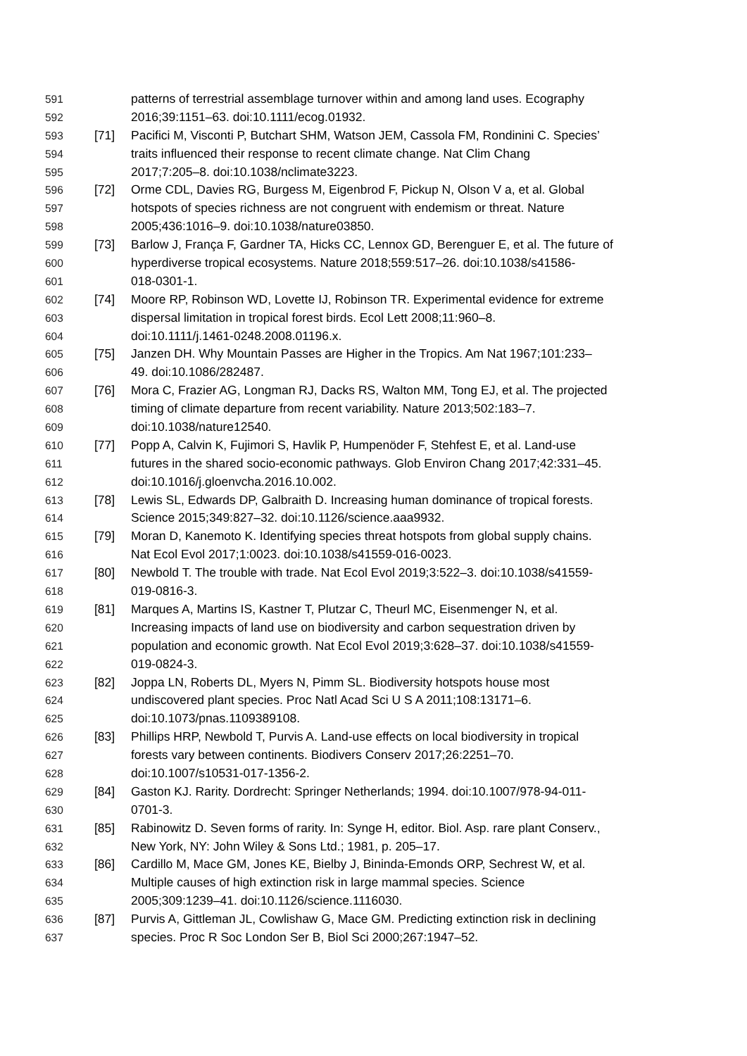591 patterns of terrestrial assemblage turnover within and among land uses. Ecography
592 2016;39:1151–63. doi:10.1111/ecog.01932.
593 [71] Pacifici M, Visconti P, Butchart SHM, Watson JEM, Cassola FM, Rondinini C. Species’
594 traits influenced their response to recent climate change. Nat Clim Chang
595 2017;7:205–8. doi:10.1038/nclimate3223.
596 [72] Orme CDL, Davies RG, Burgess M, Eigenbrod F, Pickup N, Olson V a, et al. Global
597 hotspots of species richness are not congruent with endemism or threat. Nature
598 2005;436:1016–9. doi:10.1038/nature03850.
599 [73] Barlow J, França F, Gardner TA, Hicks CC, Lennox GD, Berenguer E, et al. The future of
600 hyperdiverse tropical ecosystems. Nature 2018;559:517–26. doi:10.1038/s41586-
601 018-0301-1.
602 [74] Moore RP, Robinson WD, Lovette IJ, Robinson TR. Experimental evidence for extreme
603 dispersal limitation in tropical forest birds. Ecol Lett 2008;11:960–8.
604 doi:10.1111/j.1461-0248.2008.01196.x.
605 [75] Janzen DH. Why Mountain Passes are Higher in the Tropics. Am Nat 1967;101:233–
606 49. doi:10.1086/282487.
607 [76] Mora C, Frazier AG, Longman RJ, Dacks RS, Walton MM, Tong EJ, et al. The projected
608 timing of climate departure from recent variability. Nature 2013;502:183–7.
609 doi:10.1038/nature12540.
610 [77] Popp A, Calvin K, Fujimori S, Havlik P, Humpenöder F, Stehfest E, et al. Land-use
611 futures in the shared socio-economic pathways. Glob Environ Chang 2017;42:331–45.
612 doi:10.1016/j.gloenvcha.2016.10.002.
613 [78] Lewis SL, Edwards DP, Galbraith D. Increasing human dominance of tropical forests.
614 Science 2015;349:827–32. doi:10.1126/science.aaa9932.
615 [79] Moran D, Kanemoto K. Identifying species threat hotspots from global supply chains.
616 Nat Ecol Evol 2017;1:0023. doi:10.1038/s41559-016-0023.
617 [80] Newbold T. The trouble with trade. Nat Ecol Evol 2019;3:522–3. doi:10.1038/s41559-
618 019-0816-3.
619 [81] Marques A, Martins IS, Kastner T, Plutzar C, Theurl MC, Eisenmenger N, et al.
620 Increasing impacts of land use on biodiversity and carbon sequestration driven by
621 population and economic growth. Nat Ecol Evol 2019;3:628–37. doi:10.1038/s41559-
622 019-0824-3.
623 [82] Joppa LN, Roberts DL, Myers N, Pimm SL. Biodiversity hotspots house most
624 undiscovered plant species. Proc Natl Acad Sci U S A 2011;108:13171–6.
625 doi:10.1073/pnas.1109389108.
626 [83] Phillips HRP, Newbold T, Purvis A. Land-use effects on local biodiversity in tropical
627 forests vary between continents. Biodivers Conserv 2017;26:2251–70.
628 doi:10.1007/s10531-017-1356-2.
629 [84] Gaston KJ. Rarity. Dordrecht: Springer Netherlands; 1994. doi:10.1007/978-94-011-
630 0701-3.
631 [85] Rabinowitz D. Seven forms of rarity. In: Synge H, editor. Biol. Asp. rare plant Conserv.,
632 New York, NY: John Wiley & Sons Ltd.; 1981, p. 205–17.
633 [86] Cardillo M, Mace GM, Jones KE, Bielby J, Bininda-Emonds ORP, Sechrest W, et al.
634 Multiple causes of high extinction risk in large mammal species. Science
635 2005;309:1239–41. doi:10.1126/science.1116030.
636 [87] Purvis A, Gittleman JL, Cowlishaw G, Mace GM. Predicting extinction risk in declining
637 species. Proc R Soc London Ser B, Biol Sci 2000;267:1947–52.